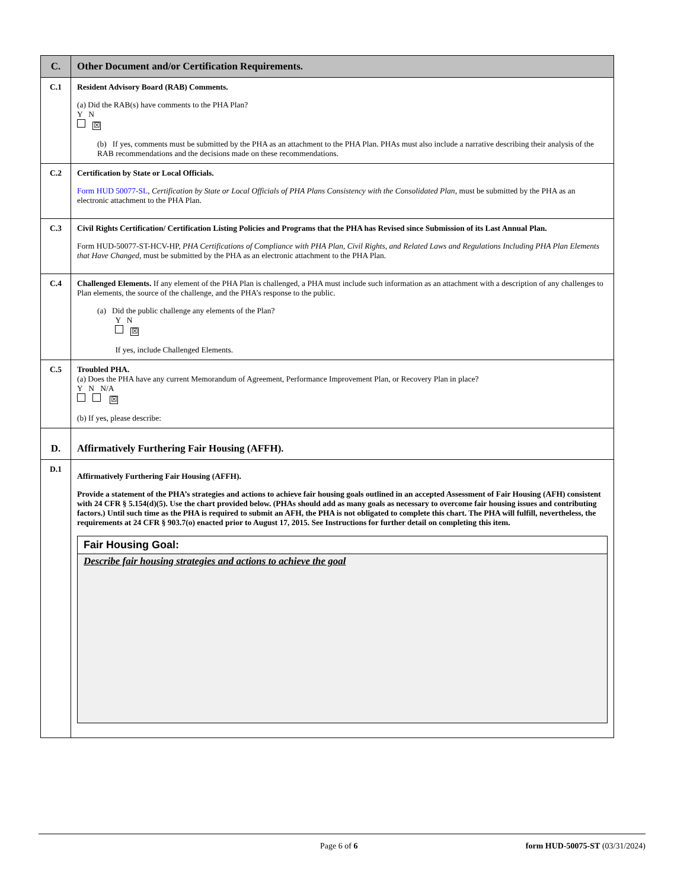| C. | Other Document and/or Certification Requirements. |
| C.1 | Resident Advisory Board (RAB) Comments. (a) Did the RAB(s) have comments to the PHA Plan? Y N ☒ (b) If yes, comments must be submitted by the PHA as an attachment to the PHA Plan. PHAs must also include a narrative describing their analysis of the RAB recommendations and the decisions made on these recommendations. |
| C.2 | Certification by State or Local Officials. Form HUD 50077-SL , Certification by State or Local Officials of PHA Plans Consistency with the Consolidated Plan , must be submitted by the PHA as an electronic attachment to the PHA Plan. |
| C.3 | Civil Rights Certification/ Certification Listing Policies and Programs that the PHA has Revised since Submission of its Last Annual Plan. Form HUD-50077-ST-HCV-HP, PHA Certifications of Compliance with PHA Plan, Civil Rights, and Related Laws and Regulations Including PHA Plan Elements that Have Changed, must be submitted by the PHA as an electronic attachment to the PHA Plan. |
| C.4 | Challenged Elements. If any element of the PHA Plan is challenged, a PHA must include such information as an attachment with a description of any challenges to Plan elements, the source of the challenge, and the PHA’s response to the public. (a) Did the public challenge any elements of the Plan? Y N ☒ If yes, include Challenged Elements. |
| C.5 | Troubled PHA. (a) Does the PHA have any current Memorandum of Agreement, Performance Improvement Plan, or Recovery Plan in place? Y N N/A ☒ (b) If yes, please describe: |
| D. | Affirmatively Furthering Fair Housing (AFFH). |
| D.1 | Affirmatively Furthering Fair Housing (AFFH). Provide a statement of the PHA’s strategies and actions to achieve fair housing goals outlined in an accepted Assessment of Fair Housing (AFH) consistent with 24 CFR § 5.154(d)(5). Use the chart provided below. (PHAs should add as many goals as necessary to overcome fair housing issues and contributing factors.) Until such time as the PHA is required to submit an AFH, the PHA is not obligated to complete this chart. The PHA will fulfill, nevertheless, the requirements at 24 CFR § 903.7(o) enacted prior to August 17, 2015. See Instructions for further detail on completing this item. Fair Housing Goal: Describe fair housing strategies and actions to achieve the goal |
Page 6 of 6 form HUD-50075-ST (03/31/2024)